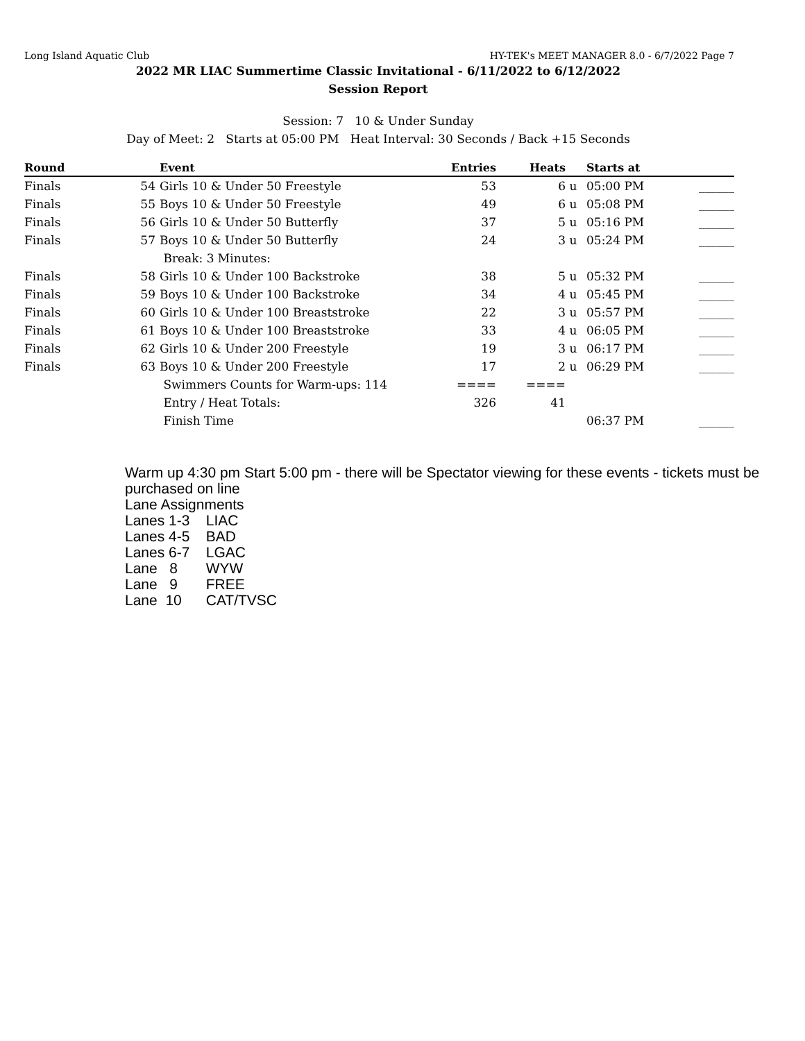Long Island Aquatic Club HY-TEK's MEET MANAGER 8.0 - 6/7/2022 Page 7
2022 MR LIAC Summertime Classic Invitational - 6/11/2022 to 6/12/2022
Session Report
Session: 7 10 & Under Sunday
Day of Meet: 2 Starts at 05:00 PM Heat Interval: 30 Seconds / Back +15 Seconds
| Round | | Event | Entries | Heats | | Starts at | |
| --- | --- | --- | --- | --- | --- | --- | --- |
| Finals | 54 | Girls 10 & Under 50 Freestyle | 53 | 6 | u | 05:00 PM | ______ |
| Finals | 55 | Boys 10 & Under 50 Freestyle | 49 | 6 | u | 05:08 PM | ______ |
| Finals | 56 | Girls 10 & Under 50 Butterfly | 37 | 5 | u | 05:16 PM | ______ |
| Finals | 57 | Boys 10 & Under 50 Butterfly | 24 | 3 | u | 05:24 PM | ______ |
| | | Break: 3 Minutes: | | | | | |
| Finals | 58 | Girls 10 & Under 100 Backstroke | 38 | 5 | u | 05:32 PM | ______ |
| Finals | 59 | Boys 10 & Under 100 Backstroke | 34 | 4 | u | 05:45 PM | ______ |
| Finals | 60 | Girls 10 & Under 100 Breaststroke | 22 | 3 | u | 05:57 PM | ______ |
| Finals | 61 | Boys 10 & Under 100 Breaststroke | 33 | 4 | u | 06:05 PM | ______ |
| Finals | 62 | Girls 10 & Under 200 Freestyle | 19 | 3 | u | 06:17 PM | ______ |
| Finals | 63 | Boys 10 & Under 200 Freestyle | 17 | 2 | u | 06:29 PM | ______ |
| | | Swimmers Counts for Warm-ups: 114 | ==== | ==== | | | |
| | | Entry / Heat Totals: | 326 | 41 | | | |
| | | Finish Time | | | | 06:37 PM | ______ |
Warm up 4:30 pm Start 5:00 pm - there will be Spectator viewing for these events - tickets must be purchased on line Lane Assignments Lanes 1-3 LIAC Lanes 4-5 BAD Lanes 6-7 LGAC Lane 8 WYW Lane 9 FREE Lane 10 CAT/TVSC